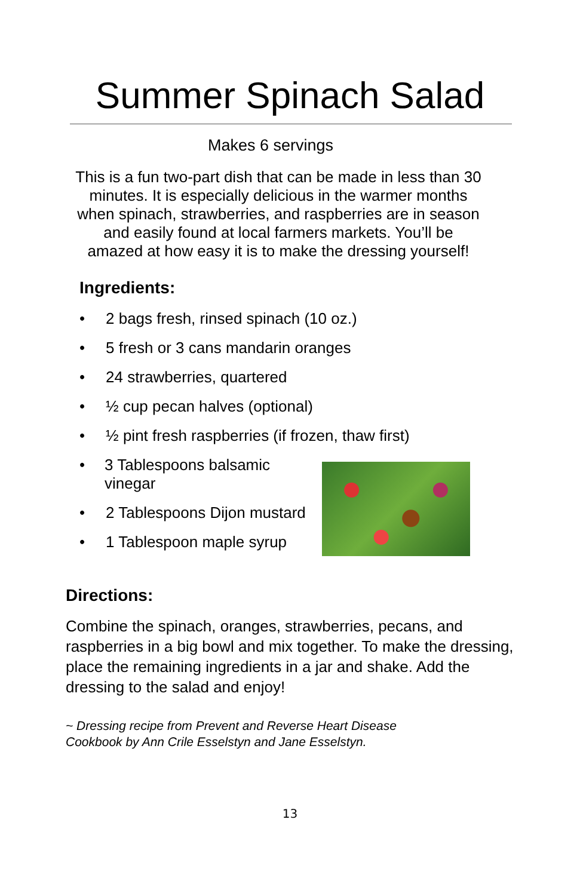Summer Spinach Salad
Makes 6 servings
This is a fun two-part dish that can be made in less than 30 minutes. It is especially delicious in the warmer months when spinach, strawberries, and raspberries are in season and easily found at local farmers markets. You’ll be amazed at how easy it is to make the dressing yourself!
Ingredients:
• 2 bags fresh, rinsed spinach (10 oz.)
• 5 fresh or 3 cans mandarin oranges
• 24 strawberries, quartered
• ½ cup pecan halves (optional)
• ½ pint fresh raspberries (if frozen, thaw first)
• 3 Tablespoons balsamic vinegar
• 2 Tablespoons Dijon mustard
• 1 Tablespoon maple syrup
Directions:
Combine the spinach, oranges, strawberries, pecans, and raspberries in a big bowl and mix together. To make the dressing, place the remaining ingredients in a jar and shake. Add the dressing to the salad and enjoy!
~ Dressing recipe from Prevent and Reverse Heart Disease
Cookbook by Ann Crile Esselstyn and Jane Esselstyn.
13